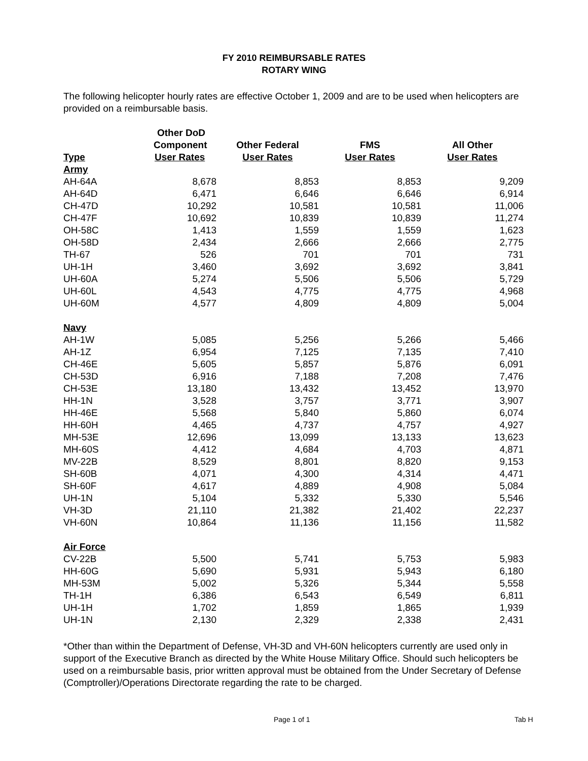FY 2010 REIMBURSABLE RATES
ROTARY WING
The following helicopter hourly rates are effective October 1, 2009 and are to be used when helicopters are provided on a reimbursable basis.
| | Other DoD | | | |
| --- | --- | --- | --- | --- |
| | Component | Other Federal | FMS | All Other |
| Type | User Rates | User Rates | User Rates | User Rates |
| Army | | | | |
| AH-64A | 8,678 | 8,853 | 8,853 | 9,209 |
| AH-64D | 6,471 | 6,646 | 6,646 | 6,914 |
| CH-47D | 10,292 | 10,581 | 10,581 | 11,006 |
| CH-47F | 10,692 | 10,839 | 10,839 | 11,274 |
| OH-58C | 1,413 | 1,559 | 1,559 | 1,623 |
| OH-58D | 2,434 | 2,666 | 2,666 | 2,775 |
| TH-67 | 526 | 701 | 701 | 731 |
| UH-1H | 3,460 | 3,692 | 3,692 | 3,841 |
| UH-60A | 5,274 | 5,506 | 5,506 | 5,729 |
| UH-60L | 4,543 | 4,775 | 4,775 | 4,968 |
| UH-60M | 4,577 | 4,809 | 4,809 | 5,004 |
| Navy | | | | |
| AH-1W | 5,085 | 5,256 | 5,266 | 5,466 |
| AH-1Z | 6,954 | 7,125 | 7,135 | 7,410 |
| CH-46E | 5,605 | 5,857 | 5,876 | 6,091 |
| CH-53D | 6,916 | 7,188 | 7,208 | 7,476 |
| CH-53E | 13,180 | 13,432 | 13,452 | 13,970 |
| HH-1N | 3,528 | 3,757 | 3,771 | 3,907 |
| HH-46E | 5,568 | 5,840 | 5,860 | 6,074 |
| HH-60H | 4,465 | 4,737 | 4,757 | 4,927 |
| MH-53E | 12,696 | 13,099 | 13,133 | 13,623 |
| MH-60S | 4,412 | 4,684 | 4,703 | 4,871 |
| MV-22B | 8,529 | 8,801 | 8,820 | 9,153 |
| SH-60B | 4,071 | 4,300 | 4,314 | 4,471 |
| SH-60F | 4,617 | 4,889 | 4,908 | 5,084 |
| UH-1N | 5,104 | 5,332 | 5,330 | 5,546 |
| VH-3D | 21,110 | 21,382 | 21,402 | 22,237 |
| VH-60N | 10,864 | 11,136 | 11,156 | 11,582 |
| Air Force | | | | |
| CV-22B | 5,500 | 5,741 | 5,753 | 5,983 |
| HH-60G | 5,690 | 5,931 | 5,943 | 6,180 |
| MH-53M | 5,002 | 5,326 | 5,344 | 5,558 |
| TH-1H | 6,386 | 6,543 | 6,549 | 6,811 |
| UH-1H | 1,702 | 1,859 | 1,865 | 1,939 |
| UH-1N | 2,130 | 2,329 | 2,338 | 2,431 |
*Other than within the Department of Defense, VH-3D and VH-60N helicopters currently are used only in support of the Executive Branch as directed by the White House Military Office. Should such helicopters be used on a reimbursable basis, prior written approval must be obtained from the Under Secretary of Defense (Comptroller)/Operations Directorate regarding the rate to be charged.
Page 1 of 1 Tab H